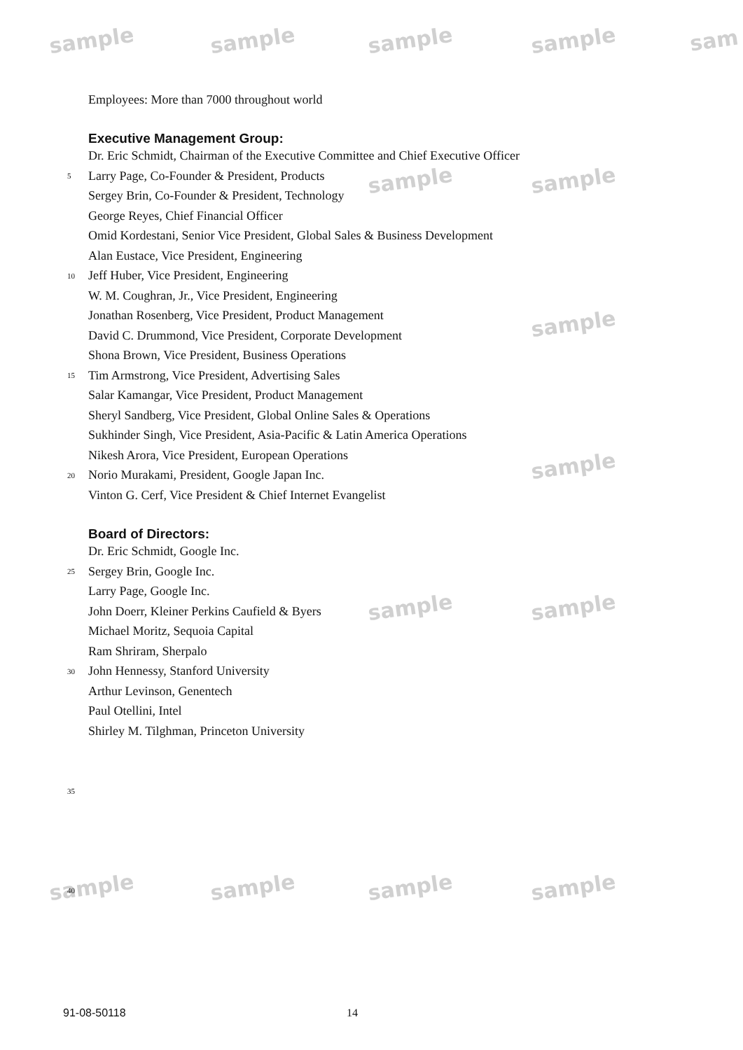sample sample sample sample sam
sample sample
sample
sample
sample sample
sample sample sample sample
Employees: More than 7000 throughout world
Executive Management Group:
Dr. Eric Schmidt, Chairman of the Executive Committee and Chief Executive Officer
5
Larry Page, Co-Founder & President, Products
Sergey Brin, Co-Founder & President, Technology
George Reyes, Chief Financial Officer
Omid Kordestani, Senior Vice President, Global Sales & Business Development
Alan Eustace, Vice President, Engineering
10
Jeff Huber, Vice President, Engineering
W. M. Coughran, Jr., Vice President, Engineering
Jonathan Rosenberg, Vice President, Product Management
David C. Drummond, Vice President, Corporate Development
Shona Brown, Vice President, Business Operations
15
Tim Armstrong, Vice President, Advertising Sales
Salar Kamangar, Vice President, Product Management
Sheryl Sandberg, Vice President, Global Online Sales & Operations
Sukhinder Singh, Vice President, Asia-Pacific & Latin America Operations
Nikesh Arora, Vice President, European Operations
20
Norio Murakami, President, Google Japan Inc.
Vinton G. Cerf, Vice President & Chief Internet Evangelist
Board of Directors:
Dr. Eric Schmidt, Google Inc.
25
Sergey Brin, Google Inc.
Larry Page, Google Inc.
John Doerr, Kleiner Perkins Caufield & Byers
Michael Moritz, Sequoia Capital
Ram Shriram, Sherpalo
30
John Hennessy, Stanford University
Arthur Levinson, Genentech
Paul Otellini, Intel
Shirley M. Tilghman, Princeton University
35
40
91-08-50118 14